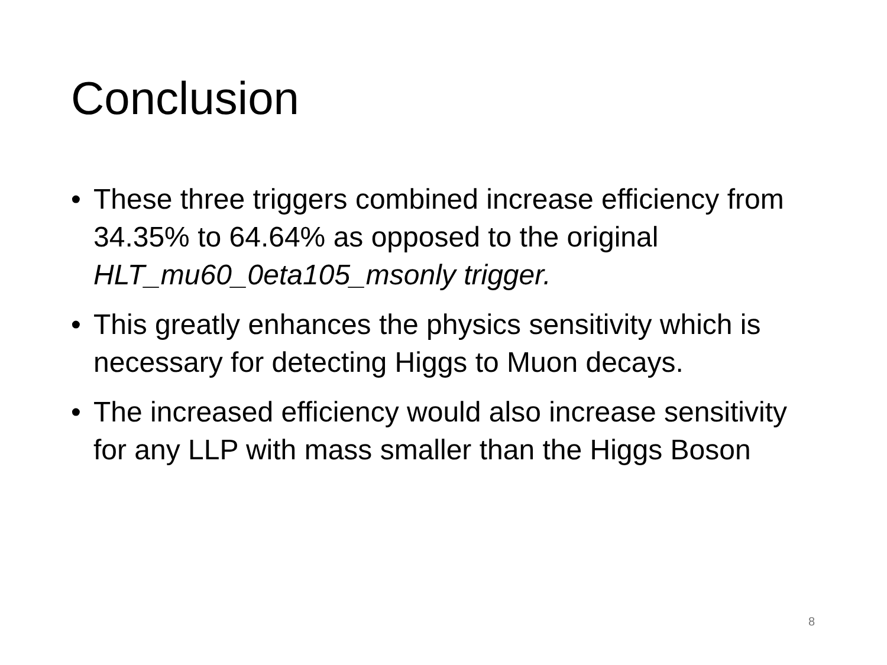Conclusion
• These three triggers combined increase efficiency from 34.35% to 64.64% as opposed to the original HLT_mu60_0eta105_msonly trigger.
• This greatly enhances the physics sensitivity which is necessary for detecting Higgs to Muon decays.
• The increased efficiency would also increase sensitivity for any LLP with mass smaller than the Higgs Boson
8